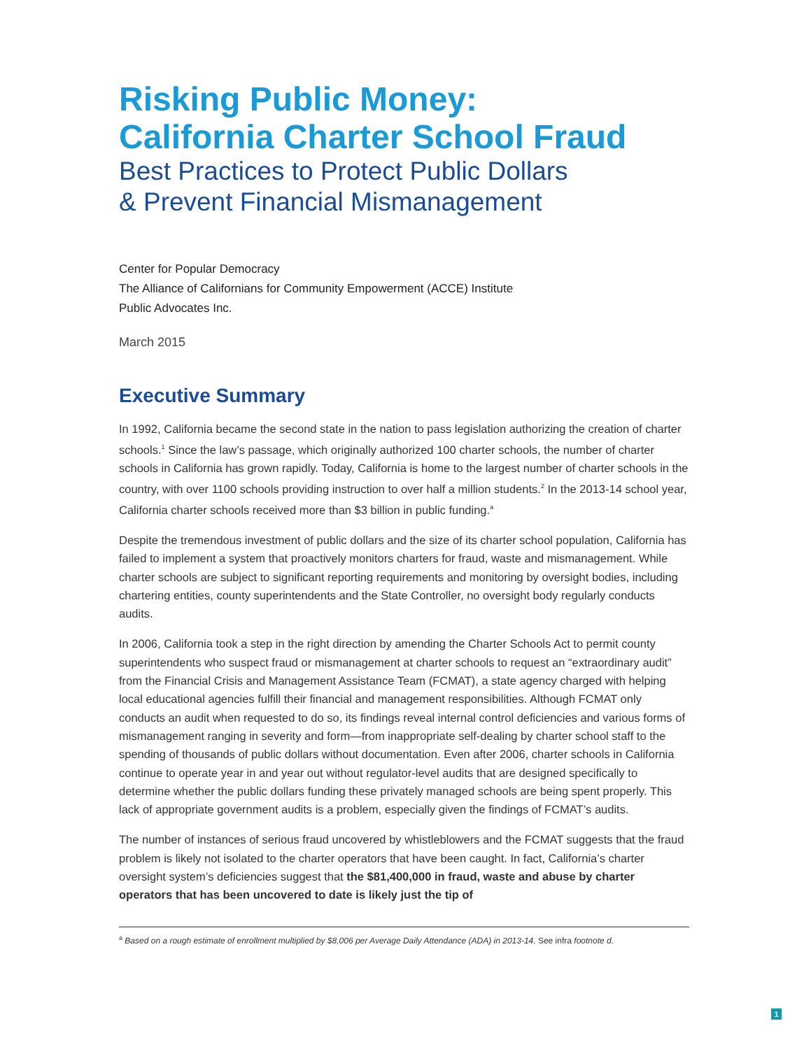Risking Public Money:
California Charter School Fraud
Best Practices to Protect Public Dollars
& Prevent Financial Mismanagement
Center for Popular Democracy
The Alliance of Californians for Community Empowerment (ACCE) Institute
Public Advocates Inc.
March 2015
Executive Summary
In 1992, California became the second state in the nation to pass legislation authorizing the creation of charter schools.<sup>1</sup> Since the law’s passage, which originally authorized 100 charter schools, the number of charter schools in California has grown rapidly. Today, California is home to the largest number of charter schools in the country, with over 1100 schools providing instruction to over half a million students.<sup>2</sup> In the 2013-14 school year, California charter schools received more than $3 billion in public funding.<sup>a</sup>
Despite the tremendous investment of public dollars and the size of its charter school population, California has failed to implement a system that proactively monitors charters for fraud, waste and mismanagement. While charter schools are subject to significant reporting requirements and monitoring by oversight bodies, including chartering entities, county superintendents and the State Controller, no oversight body regularly conducts audits.
In 2006, California took a step in the right direction by amending the Charter Schools Act to permit county superintendents who suspect fraud or mismanagement at charter schools to request an “extraordinary audit” from the Financial Crisis and Management Assistance Team (FCMAT), a state agency charged with helping local educational agencies fulfill their financial and management responsibilities. Although FCMAT only conducts an audit when requested to do so, its findings reveal internal control deficiencies and various forms of mismanagement ranging in severity and form—from inappropriate self-dealing by charter school staff to the spending of thousands of public dollars without documentation. Even after 2006, charter schools in California continue to operate year in and year out without regulator-level audits that are designed specifically to determine whether the public dollars funding these privately managed schools are being spent properly. This lack of appropriate government audits is a problem, especially given the findings of FCMAT’s audits.
The number of instances of serious fraud uncovered by whistleblowers and the FCMAT suggests that the fraud problem is likely not isolated to the charter operators that have been caught. In fact, California’s charter oversight system’s deficiencies suggest that the $81,400,000 in fraud, waste and abuse by charter operators that has been uncovered to date is likely just the tip of
<sup>a</sup> Based on a rough estimate of enrollment multiplied by $8,006 per Average Daily Attendance (ADA) in 2013-14. See infra footnote d.
1